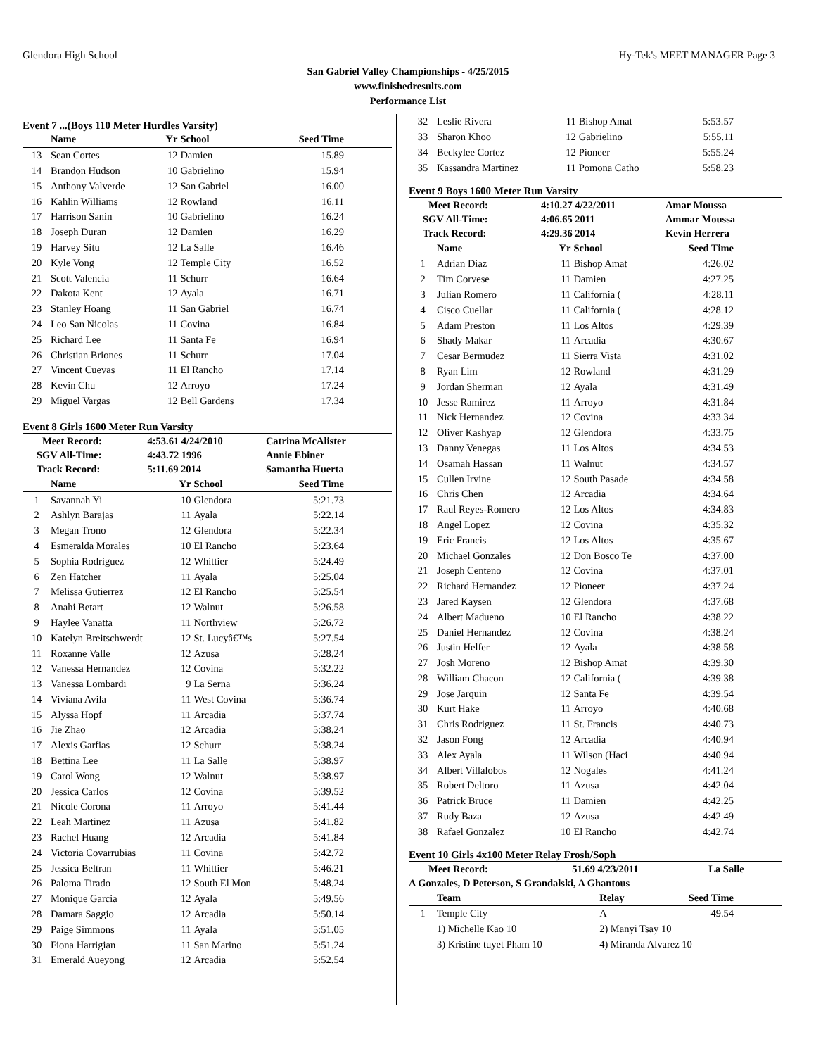Glendora High School Hy-Tek's MEET MANAGER Page 3
San Gabriel Valley Championships - 4/25/2015
www.finishedresults.com
Performance List
Event 7 ...(Boys 110 Meter Hurdles Varsity)
| | Name | Yr | School | Seed Time |
| --- | --- | --- | --- | --- |
| 13 | Sean Cortes | 12 | Damien | 15.89 |
| 14 | Brandon Hudson | 10 | Gabrielino | 15.94 |
| 15 | Anthony Valverde | 12 | San Gabriel | 16.00 |
| 16 | Kahlin Williams | 12 | Rowland | 16.11 |
| 17 | Harrison Sanin | 10 | Gabrielino | 16.24 |
| 18 | Joseph Duran | 12 | Damien | 16.29 |
| 19 | Harvey Situ | 12 | La Salle | 16.46 |
| 20 | Kyle Vong | 12 | Temple City | 16.52 |
| 21 | Scott Valencia | 11 | Schurr | 16.64 |
| 22 | Dakota Kent | 12 | Ayala | 16.71 |
| 23 | Stanley Hoang | 11 | San Gabriel | 16.74 |
| 24 | Leo San Nicolas | 11 | Covina | 16.84 |
| 25 | Richard Lee | 11 | Santa Fe | 16.94 |
| 26 | Christian Briones | 11 | Schurr | 17.04 |
| 27 | Vincent Cuevas | 11 | El Rancho | 17.14 |
| 28 | Kevin Chu | 12 | Arroyo | 17.24 |
| 29 | Miguel Vargas | 12 | Bell Gardens | 17.34 |
Event 8 Girls 1600 Meter Run Varsity
| Meet Record: | 4:53.61 4/24/2010 | Catrina McAlister |
| SGV All-Time: | 4:43.72 1996 | Annie Ebiner |
| Track Record: | 5:11.69 2014 | Samantha Huerta |
| | Name | Yr | School | Seed Time |
| --- | --- | --- | --- | --- |
| 1 | Savannah Yi | 10 | Glendora | 5:21.73 |
| 2 | Ashlyn Barajas | 11 | Ayala | 5:22.14 |
| 3 | Megan Trono | 12 | Glendora | 5:22.34 |
| 4 | Esmeralda Morales | 10 | El Rancho | 5:23.64 |
| 5 | Sophia Rodriguez | 12 | Whittier | 5:24.49 |
| 6 | Zen Hatcher | 11 | Ayala | 5:25.04 |
| 7 | Melissa Gutierrez | 12 | El Rancho | 5:25.54 |
| 8 | Anahi Betart | 12 | Walnut | 5:26.58 |
| 9 | Haylee Vanatta | 11 | Northview | 5:26.72 |
| 10 | Katelyn Breitschwerdt | 12 | St. Lucyâ€™s | 5:27.54 |
| 11 | Roxanne Valle | 12 | Azusa | 5:28.24 |
| 12 | Vanessa Hernandez | 12 | Covina | 5:32.22 |
| 13 | Vanessa Lombardi | 9 | La Serna | 5:36.24 |
| 14 | Viviana Avila | 11 | West Covina | 5:36.74 |
| 15 | Alyssa Hopf | 11 | Arcadia | 5:37.74 |
| 16 | Jie Zhao | 12 | Arcadia | 5:38.24 |
| 17 | Alexis Garfias | 12 | Schurr | 5:38.24 |
| 18 | Bettina Lee | 11 | La Salle | 5:38.97 |
| 19 | Carol Wong | 12 | Walnut | 5:38.97 |
| 20 | Jessica Carlos | 12 | Covina | 5:39.52 |
| 21 | Nicole Corona | 11 | Arroyo | 5:41.44 |
| 22 | Leah Martinez | 11 | Azusa | 5:41.82 |
| 23 | Rachel Huang | 12 | Arcadia | 5:41.84 |
| 24 | Victoria Covarrubias | 11 | Covina | 5:42.72 |
| 25 | Jessica Beltran | 11 | Whittier | 5:46.21 |
| 26 | Paloma Tirado | 12 | South El Mon | 5:48.24 |
| 27 | Monique Garcia | 12 | Ayala | 5:49.56 |
| 28 | Damara Saggio | 12 | Arcadia | 5:50.14 |
| 29 | Paige Simmons | 11 | Ayala | 5:51.05 |
| 30 | Fiona Harrigian | 11 | San Marino | 5:51.24 |
| 31 | Emerald Aueyong | 12 | Arcadia | 5:52.54 |
| 32 | Leslie Rivera | 11 | Bishop Amat | 5:53.57 |
| 33 | Sharon Khoo | 12 | Gabrielino | 5:55.11 |
| 34 | Beckylee Cortez | 12 | Pioneer | 5:55.24 |
| 35 | Kassandra Martinez | 11 | Pomona Catho | 5:58.23 |
Event 9 Boys 1600 Meter Run Varsity
| Meet Record: | 4:10.27 4/22/2011 | Amar Moussa |
| SGV All-Time: | 4:06.65 2011 | Ammar Moussa |
| Track Record: | 4:29.36 2014 | Kevin Herrera |
| | Name | Yr | School | Seed Time |
| --- | --- | --- | --- | --- |
| 1 | Adrian Diaz | 11 | Bishop Amat | 4:26.02 |
| 2 | Tim Corvese | 11 | Damien | 4:27.25 |
| 3 | Julian Romero | 11 | California ( | 4:28.11 |
| 4 | Cisco Cuellar | 11 | California ( | 4:28.12 |
| 5 | Adam Preston | 11 | Los Altos | 4:29.39 |
| 6 | Shady Makar | 11 | Arcadia | 4:30.67 |
| 7 | Cesar Bermudez | 11 | Sierra Vista | 4:31.02 |
| 8 | Ryan Lim | 12 | Rowland | 4:31.29 |
| 9 | Jordan Sherman | 12 | Ayala | 4:31.49 |
| 10 | Jesse Ramirez | 11 | Arroyo | 4:31.84 |
| 11 | Nick Hernandez | 12 | Covina | 4:33.34 |
| 12 | Oliver Kashyap | 12 | Glendora | 4:33.75 |
| 13 | Danny Venegas | 11 | Los Altos | 4:34.53 |
| 14 | Osamah Hassan | 11 | Walnut | 4:34.57 |
| 15 | Cullen Irvine | 12 | South Pasade | 4:34.58 |
| 16 | Chris Chen | 12 | Arcadia | 4:34.64 |
| 17 | Raul Reyes-Romero | 12 | Los Altos | 4:34.83 |
| 18 | Angel Lopez | 12 | Covina | 4:35.32 |
| 19 | Eric Francis | 12 | Los Altos | 4:35.67 |
| 20 | Michael Gonzales | 12 | Don Bosco Te | 4:37.00 |
| 21 | Joseph Centeno | 12 | Covina | 4:37.01 |
| 22 | Richard Hernandez | 12 | Pioneer | 4:37.24 |
| 23 | Jared Kaysen | 12 | Glendora | 4:37.68 |
| 24 | Albert Madueno | 10 | El Rancho | 4:38.22 |
| 25 | Daniel Hernandez | 12 | Covina | 4:38.24 |
| 26 | Justin Helfer | 12 | Ayala | 4:38.58 |
| 27 | Josh Moreno | 12 | Bishop Amat | 4:39.30 |
| 28 | William Chacon | 12 | California ( | 4:39.38 |
| 29 | Jose Jarquin | 12 | Santa Fe | 4:39.54 |
| 30 | Kurt Hake | 11 | Arroyo | 4:40.68 |
| 31 | Chris Rodriguez | 11 | St. Francis | 4:40.73 |
| 32 | Jason Fong | 12 | Arcadia | 4:40.94 |
| 33 | Alex Ayala | 11 | Wilson (Haci | 4:40.94 |
| 34 | Albert Villalobos | 12 | Nogales | 4:41.24 |
| 35 | Robert Deltoro | 11 | Azusa | 4:42.04 |
| 36 | Patrick Bruce | 11 | Damien | 4:42.25 |
| 37 | Rudy Baza | 12 | Azusa | 4:42.49 |
| 38 | Rafael Gonzalez | 10 | El Rancho | 4:42.74 |
Event 10 Girls 4x100 Meter Relay Frosh/Soph
| Meet Record: | 51.69 4/23/2011 | La Salle |
| A Gonzales, D Peterson, S Grandalski, A Ghantous | | |
| | Team | Relay | Seed Time |
| --- | --- | --- | --- |
| 1 | Temple City | A | 49.54 |
| | 1) Michelle Kao 10 | 2) Manyi Tsay 10 | |
| | 3) Kristine tuyet Pham 10 | 4) Miranda Alvarez 10 | |